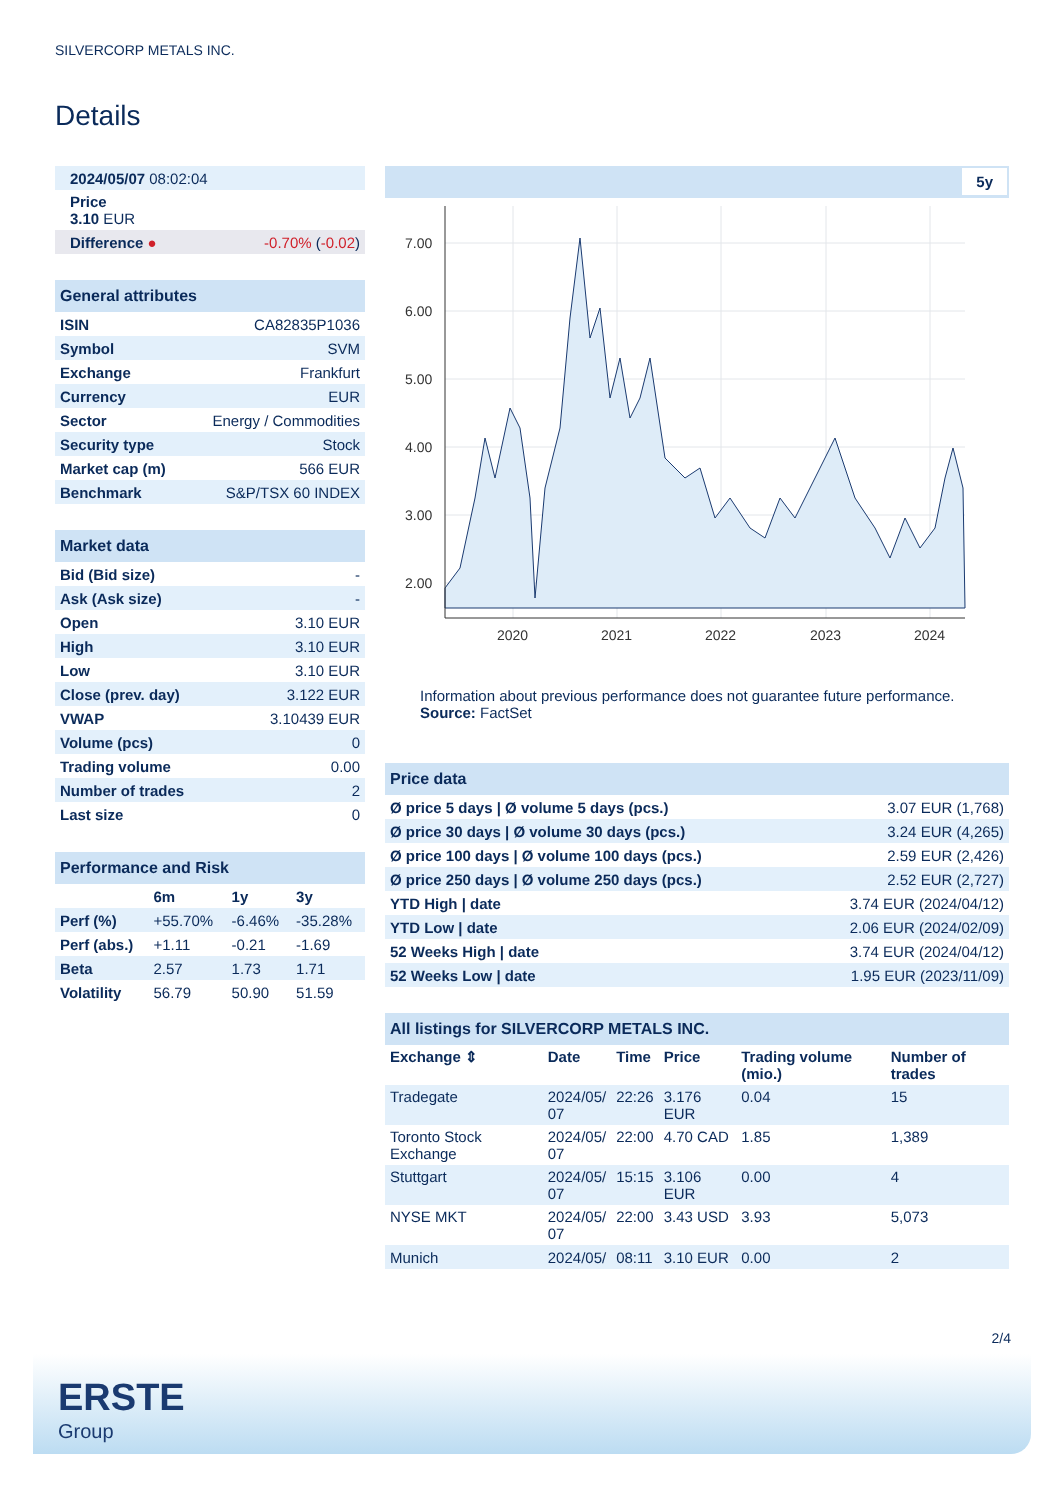SILVERCORP METALS INC.
Details
| 2024/05/07 08:02:04 | |
| Price 3.10 EUR | |
| Difference ● | -0.70% ( -0.02 ) |
| General attributes | |
| ISIN | CA82835P1036 |
| Symbol | SVM |
| Exchange | Frankfurt |
| Currency | EUR |
| Sector | Energy / Commodities |
| Security type | Stock |
| Market cap (m) | 566 EUR |
| Benchmark | S&P/TSX 60 INDEX |
| Market data | |
| Bid (Bid size) | - |
| Ask (Ask size) | - |
| Open | 3.10 EUR |
| High | 3.10 EUR |
| Low | 3.10 EUR |
| Close (prev. day) | 3.122 EUR |
| VWAP | 3.10439 EUR |
| Volume (pcs) | 0 |
| Trading volume | 0.00 |
| Number of trades | 2 |
| Last size | 0 |
| Performance and Risk | | | |
| | 6m | 1y | 3y |
| Perf (%) | +55.70% | -6.46% | -35.28% |
| Perf (abs.) | +1.11 | -0.21 | -1.69 |
| Beta | 2.57 | 1.73 | 1.71 |
| Volatility | 56.79 | 50.90 | 51.59 |
5y
7.00
6.00
5.00
4.00
3.00
2.00
2020
2021
2022
2023
2024
Information about previous performance does not guarantee future performance.
Source: FactSet
| Price data | |
| Ø price 5 days / Ø volume 5 days (pcs.) | 3.07 EUR (1,768) |
| Ø price 30 days / Ø volume 30 days (pcs.) | 3.24 EUR (4,265) |
| Ø price 100 days / Ø volume 100 days (pcs.) | 2.59 EUR (2,426) |
| Ø price 250 days / Ø volume 250 days (pcs.) | 2.52 EUR (2,727) |
| YTD High / date | 3.74 EUR (2024/04/12) |
| YTD Low / date | 2.06 EUR (2024/02/09) |
| 52 Weeks High / date | 3.74 EUR (2024/04/12) |
| 52 Weeks Low / date | 1.95 EUR (2023/11/09) |
| All listings for SILVERCORP METALS INC. | | | | | |
| Exchange ⇕ | Date | Time | Price | Trading volume (mio.) | Number of trades |
| Tradegate | 2024/05/ 07 | 22:26 | 3.176 EUR | 0.04 | 15 |
| Toronto Stock Exchange | 2024/05/ 07 | 22:00 | 4.70 CAD | 1.85 | 1,389 |
| Stuttgart | 2024/05/ 07 | 15:15 | 3.106 EUR | 0.00 | 4 |
| NYSE MKT | 2024/05/ 07 | 22:00 | 3.43 USD | 3.93 | 5,073 |
| Munich | 2024/05/ | 08:11 | 3.10 EUR | 0.00 | 2 |
2/4
ERSTE
Group